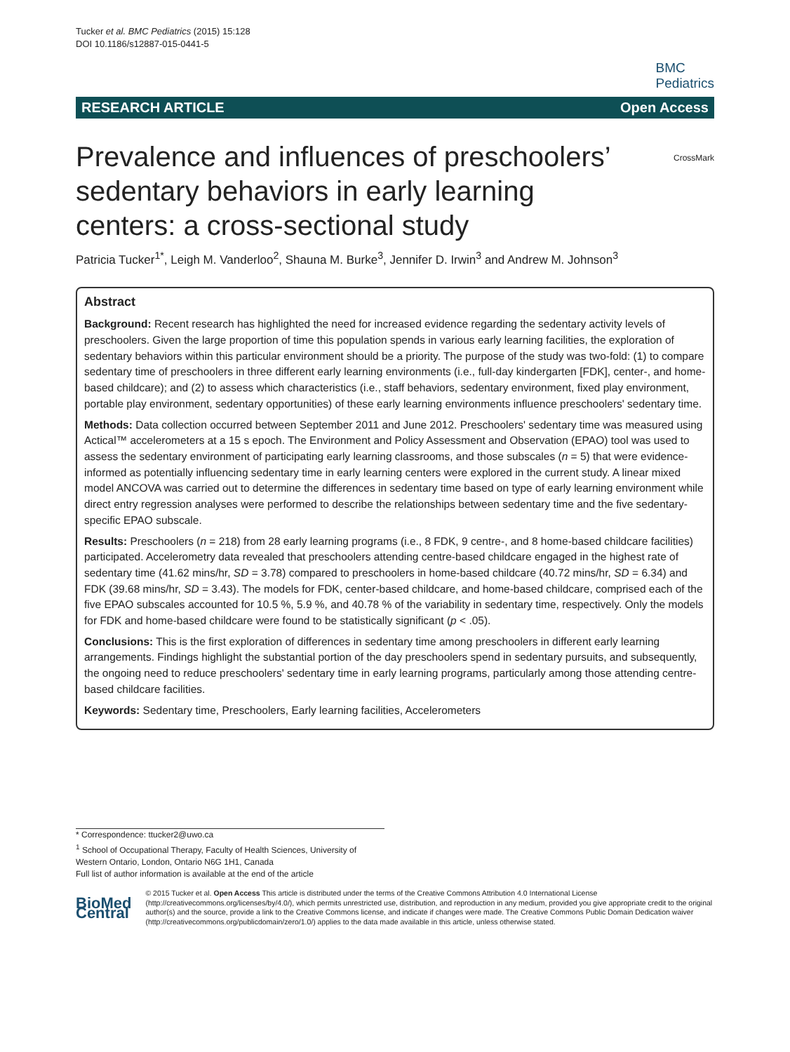Tucker et al. BMC Pediatrics (2015) 15:128
DOI 10.1186/s12887-015-0441-5
BMC
Pediatrics
RESEARCH ARTICLE Open Access
CrossMark
Prevalence and influences of preschoolers’ sedentary behaviors in early learning centers: a cross-sectional study
Patricia Tucker<sup>1*</sup>, Leigh M. Vanderloo<sup>2</sup>, Shauna M. Burke<sup>3</sup>, Jennifer D. Irwin<sup>3</sup> and Andrew M. Johnson<sup>3</sup>
Abstract
Background: Recent research has highlighted the need for increased evidence regarding the sedentary activity levels of preschoolers. Given the large proportion of time this population spends in various early learning facilities, the exploration of sedentary behaviors within this particular environment should be a priority. The purpose of the study was two-fold: (1) to compare sedentary time of preschoolers in three different early learning environments (i.e., full-day kindergarten [FDK], center-, and home-based childcare); and (2) to assess which characteristics (i.e., staff behaviors, sedentary environment, fixed play environment, portable play environment, sedentary opportunities) of these early learning environments influence preschoolers' sedentary time.
Methods: Data collection occurred between September 2011 and June 2012. Preschoolers' sedentary time was measured using Actical™ accelerometers at a 15 s epoch. The Environment and Policy Assessment and Observation (EPAO) tool was used to assess the sedentary environment of participating early learning classrooms, and those subscales (n = 5) that were evidence-informed as potentially influencing sedentary time in early learning centers were explored in the current study. A linear mixed model ANCOVA was carried out to determine the differences in sedentary time based on type of early learning environment while direct entry regression analyses were performed to describe the relationships between sedentary time and the five sedentary-specific EPAO subscale.
Results: Preschoolers (n = 218) from 28 early learning programs (i.e., 8 FDK, 9 centre-, and 8 home-based childcare facilities) participated. Accelerometry data revealed that preschoolers attending centre-based childcare engaged in the highest rate of sedentary time (41.62 mins/hr, SD = 3.78) compared to preschoolers in home-based childcare (40.72 mins/hr, SD = 6.34) and FDK (39.68 mins/hr, SD = 3.43). The models for FDK, center-based childcare, and home-based childcare, comprised each of the five EPAO subscales accounted for 10.5 %, 5.9 %, and 40.78 % of the variability in sedentary time, respectively. Only the models for FDK and home-based childcare were found to be statistically significant (p < .05).
Conclusions: This is the first exploration of differences in sedentary time among preschoolers in different early learning arrangements. Findings highlight the substantial portion of the day preschoolers spend in sedentary pursuits, and subsequently, the ongoing need to reduce preschoolers' sedentary time in early learning programs, particularly among those attending centre-based childcare facilities.
Keywords: Sedentary time, Preschoolers, Early learning facilities, Accelerometers
* Correspondence: ttucker2@uwo.ca
<sup>1</sup> School of Occupational Therapy, Faculty of Health Sciences, University of Western Ontario, London, Ontario N6G 1H1, Canada
Full list of author information is available at the end of the article
BioMed Central
© 2015 Tucker et al. Open Access This article is distributed under the terms of the Creative Commons Attribution 4.0 International License (http://creativecommons.org/licenses/by/4.0/), which permits unrestricted use, distribution, and reproduction in any medium, provided you give appropriate credit to the original author(s) and the source, provide a link to the Creative Commons license, and indicate if changes were made. The Creative Commons Public Domain Dedication waiver (http://creativecommons.org/publicdomain/zero/1.0/) applies to the data made available in this article, unless otherwise stated.